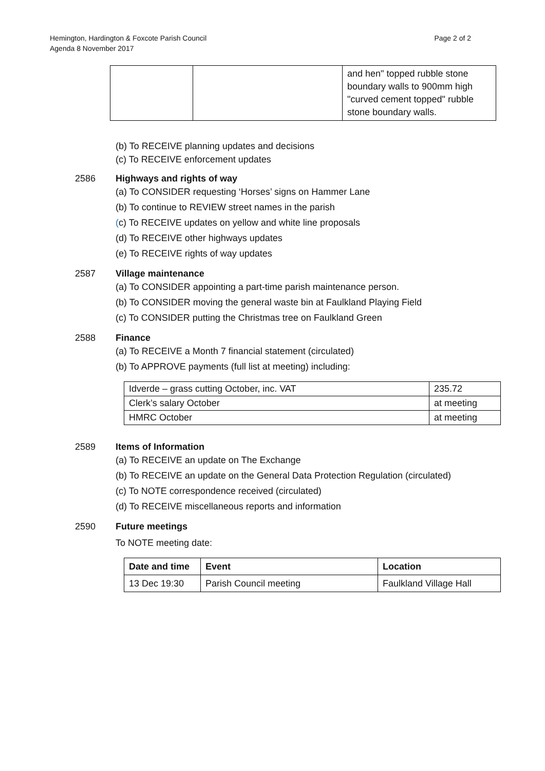Hemington, Hardington & Foxcote Parish Council
Agenda 8 November 2017
Page 2 of 2
| | | and hen" topped rubble stone boundary walls to 900mm high "curved cement topped" rubble stone boundary walls. |
(b) To RECEIVE planning updates and decisions
(c) To RECEIVE enforcement updates
2586 Highways and rights of way
(a) To CONSIDER requesting ‘Horses’ signs on Hammer Lane
(b) To continue to REVIEW street names in the parish
(c) To RECEIVE updates on yellow and white line proposals
(d) To RECEIVE other highways updates
(e) To RECEIVE rights of way updates
2587 Village maintenance
(a) To CONSIDER appointing a part-time parish maintenance person.
(b) To CONSIDER moving the general waste bin at Faulkland Playing Field
(c) To CONSIDER putting the Christmas tree on Faulkland Green
2588 Finance
(a) To RECEIVE a Month 7 financial statement (circulated)
(b) To APPROVE payments (full list at meeting) including:
| Idverde – grass cutting October, inc. VAT | 235.72 |
| Clerk’s salary October | at meeting |
| HMRC October | at meeting |
2589 Items of Information
(a) To RECEIVE an update on The Exchange
(b) To RECEIVE an update on the General Data Protection Regulation (circulated)
(c) To NOTE correspondence received (circulated)
(d) To RECEIVE miscellaneous reports and information
2590 Future meetings
To NOTE meeting date:
| Date and time | Event | Location |
| --- | --- | --- |
| 13 Dec 19:30 | Parish Council meeting | Faulkland Village Hall |